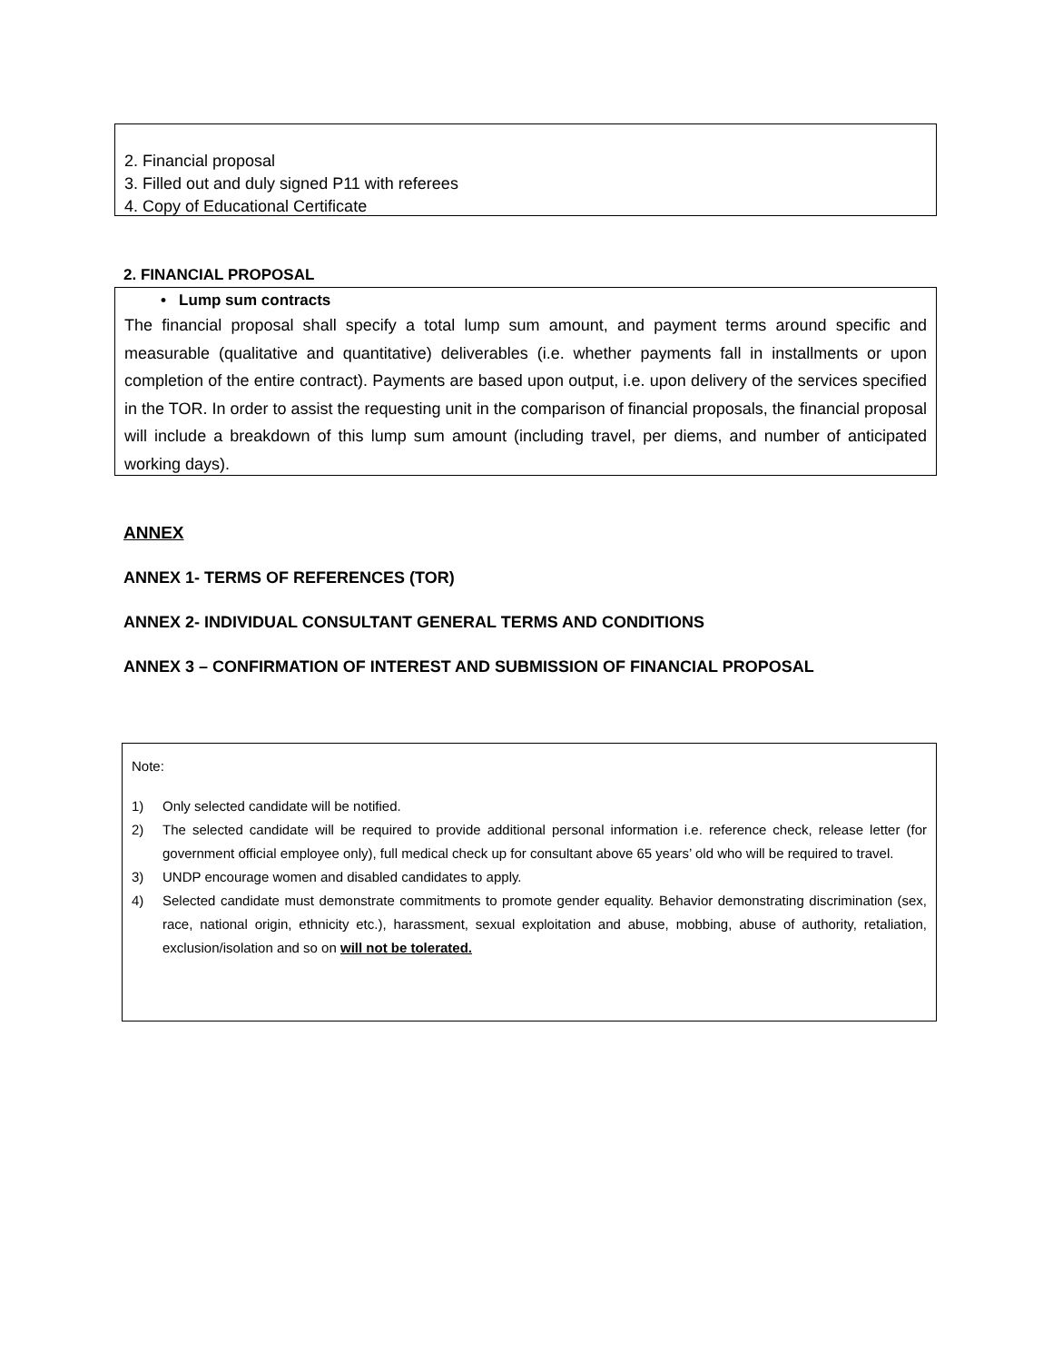2. Financial proposal
3. Filled out and duly signed P11 with referees
4. Copy of Educational Certificate
2. FINANCIAL PROPOSAL
• Lump sum contracts
The financial proposal shall specify a total lump sum amount, and payment terms around specific and measurable (qualitative and quantitative) deliverables (i.e. whether payments fall in installments or upon completion of the entire contract). Payments are based upon output, i.e. upon delivery of the services specified in the TOR. In order to assist the requesting unit in the comparison of financial proposals, the financial proposal will include a breakdown of this lump sum amount (including travel, per diems, and number of anticipated working days).
ANNEX
ANNEX 1- TERMS OF REFERENCES (TOR)
ANNEX 2- INDIVIDUAL CONSULTANT GENERAL TERMS AND CONDITIONS
ANNEX 3 – CONFIRMATION OF INTEREST AND SUBMISSION OF FINANCIAL PROPOSAL
Note:
1) Only selected candidate will be notified.
2) The selected candidate will be required to provide additional personal information i.e. reference check, release letter (for government official employee only), full medical check up for consultant above 65 years’ old who will be required to travel.
3) UNDP encourage women and disabled candidates to apply.
4) Selected candidate must demonstrate commitments to promote gender equality. Behavior demonstrating discrimination (sex, race, national origin, ethnicity etc.), harassment, sexual exploitation and abuse, mobbing, abuse of authority, retaliation, exclusion/isolation and so on will not be tolerated.